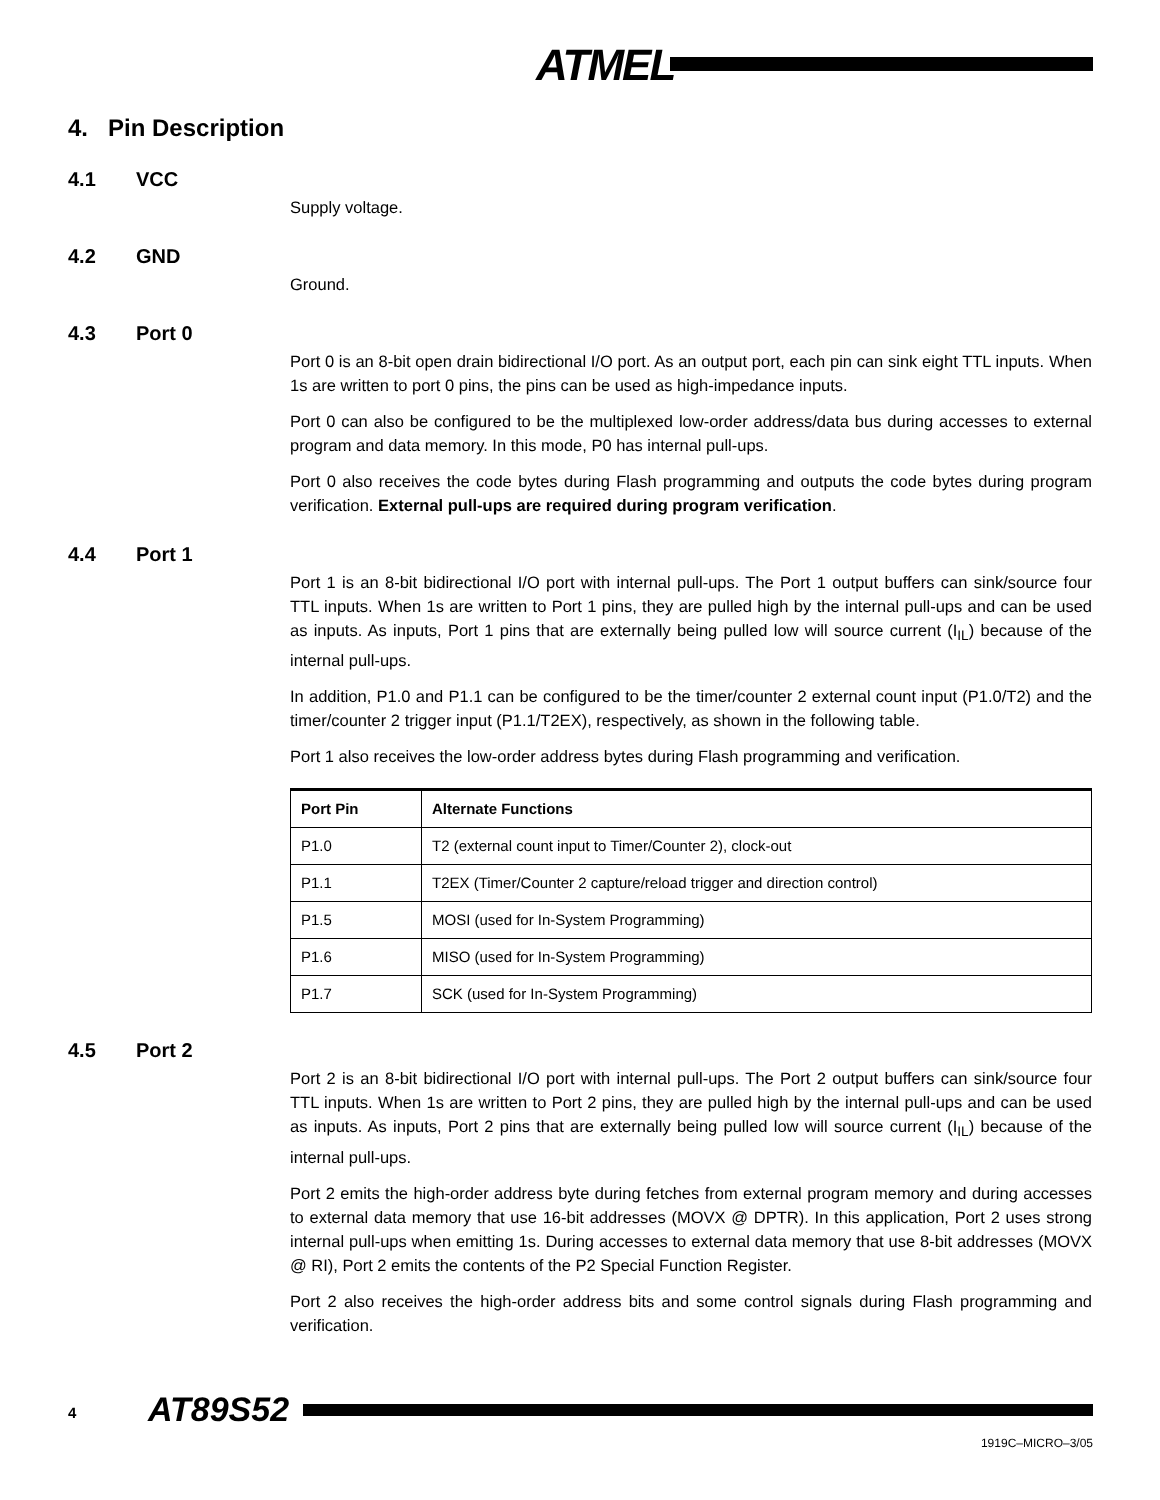ATMEL
4. Pin Description
4.1 VCC
Supply voltage.
4.2 GND
Ground.
4.3 Port 0
Port 0 is an 8-bit open drain bidirectional I/O port. As an output port, each pin can sink eight TTL inputs. When 1s are written to port 0 pins, the pins can be used as high-impedance inputs.
Port 0 can also be configured to be the multiplexed low-order address/data bus during accesses to external program and data memory. In this mode, P0 has internal pull-ups.
Port 0 also receives the code bytes during Flash programming and outputs the code bytes during program verification. External pull-ups are required during program verification.
4.4 Port 1
Port 1 is an 8-bit bidirectional I/O port with internal pull-ups. The Port 1 output buffers can sink/source four TTL inputs. When 1s are written to Port 1 pins, they are pulled high by the internal pull-ups and can be used as inputs. As inputs, Port 1 pins that are externally being pulled low will source current (I<sub>IL</sub>) because of the internal pull-ups.
In addition, P1.0 and P1.1 can be configured to be the timer/counter 2 external count input (P1.0/T2) and the timer/counter 2 trigger input (P1.1/T2EX), respectively, as shown in the following table.
Port 1 also receives the low-order address bytes during Flash programming and verification.
| Port Pin | Alternate Functions |
| --- | --- |
| P1.0 | T2 (external count input to Timer/Counter 2), clock-out |
| P1.1 | T2EX (Timer/Counter 2 capture/reload trigger and direction control) |
| P1.5 | MOSI (used for In-System Programming) |
| P1.6 | MISO (used for In-System Programming) |
| P1.7 | SCK (used for In-System Programming) |
4.5 Port 2
Port 2 is an 8-bit bidirectional I/O port with internal pull-ups. The Port 2 output buffers can sink/source four TTL inputs. When 1s are written to Port 2 pins, they are pulled high by the internal pull-ups and can be used as inputs. As inputs, Port 2 pins that are externally being pulled low will source current (I<sub>IL</sub>) because of the internal pull-ups.
Port 2 emits the high-order address byte during fetches from external program memory and during accesses to external data memory that use 16-bit addresses (MOVX @ DPTR). In this application, Port 2 uses strong internal pull-ups when emitting 1s. During accesses to external data memory that use 8-bit addresses (MOVX @ RI), Port 2 emits the contents of the P2 Special Function Register.
Port 2 also receives the high-order address bits and some control signals during Flash programming and verification.
4 AT89S52
1919C–MICRO–3/05